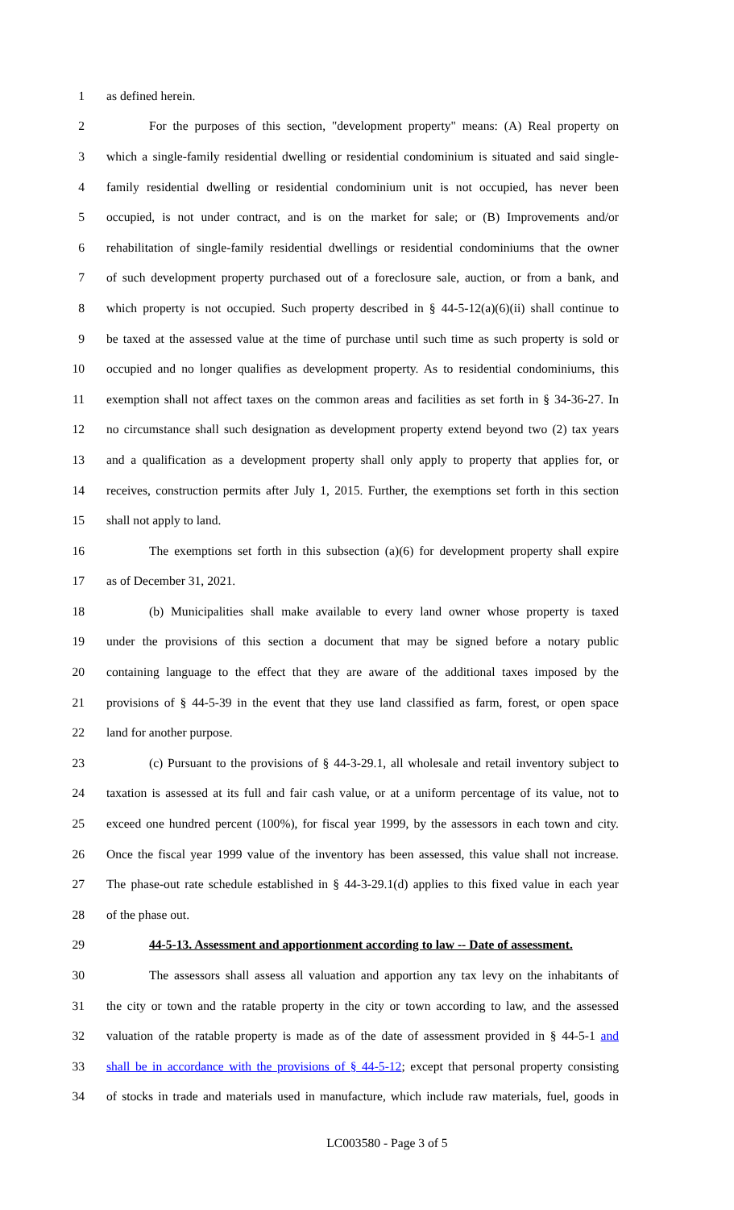1 as defined herein.
2 For the purposes of this section, "development property" means: (A) Real property on
3 which a single-family residential dwelling or residential condominium is situated and said single-
4 family residential dwelling or residential condominium unit is not occupied, has never been
5 occupied, is not under contract, and is on the market for sale; or (B) Improvements and/or
6 rehabilitation of single-family residential dwellings or residential condominiums that the owner
7 of such development property purchased out of a foreclosure sale, auction, or from a bank, and
8 which property is not occupied. Such property described in § 44-5-12(a)(6)(ii) shall continue to
9 be taxed at the assessed value at the time of purchase until such time as such property is sold or
10 occupied and no longer qualifies as development property. As to residential condominiums, this
11 exemption shall not affect taxes on the common areas and facilities as set forth in § 34-36-27. In
12 no circumstance shall such designation as development property extend beyond two (2) tax years
13 and a qualification as a development property shall only apply to property that applies for, or
14 receives, construction permits after July 1, 2015. Further, the exemptions set forth in this section
15 shall not apply to land.
16 The exemptions set forth in this subsection (a)(6) for development property shall expire
17 as of December 31, 2021.
18 (b) Municipalities shall make available to every land owner whose property is taxed
19 under the provisions of this section a document that may be signed before a notary public
20 containing language to the effect that they are aware of the additional taxes imposed by the
21 provisions of § 44-5-39 in the event that they use land classified as farm, forest, or open space
22 land for another purpose.
23 (c) Pursuant to the provisions of § 44-3-29.1, all wholesale and retail inventory subject to
24 taxation is assessed at its full and fair cash value, or at a uniform percentage of its value, not to
25 exceed one hundred percent (100%), for fiscal year 1999, by the assessors in each town and city.
26 Once the fiscal year 1999 value of the inventory has been assessed, this value shall not increase.
27 The phase-out rate schedule established in § 44-3-29.1(d) applies to this fixed value in each year
28 of the phase out.
29 44-5-13. Assessment and apportionment according to law -- Date of assessment.
30 The assessors shall assess all valuation and apportion any tax levy on the inhabitants of
31 the city or town and the ratable property in the city or town according to law, and the assessed
32 valuation of the ratable property is made as of the date of assessment provided in § 44-5-1 and
33 shall be in accordance with the provisions of § 44-5-12; except that personal property consisting
34 of stocks in trade and materials used in manufacture, which include raw materials, fuel, goods in
LC003580 - Page 3 of 5